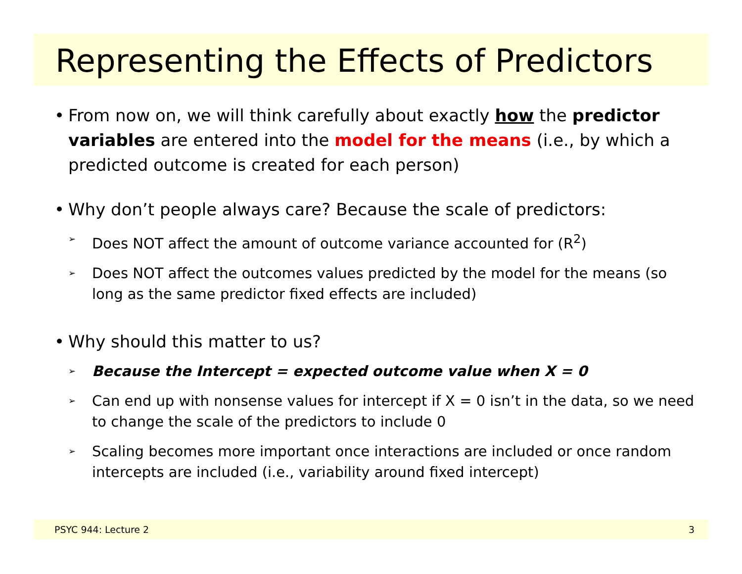Representing the Effects of Predictors
• From now on, we will think carefully about exactly how the predictor variables are entered into the model for the means (i.e., by which a predicted outcome is created for each person)
• Why don’t people always care? Because the scale of predictors:
➢
Does NOT affect the amount of outcome variance accounted for (R<sup>2</sup>)
➢
Does NOT affect the outcomes values predicted by the model for the means (so long as the same predictor fixed effects are included)
• Why should this matter to us?
➢
Because the Intercept = expected outcome value when X = 0
➢
Can end up with nonsense values for intercept if X = 0 isn’t in the data, so we need to change the scale of the predictors to include 0
➢
Scaling becomes more important once interactions are included or once random intercepts are included (i.e., variability around fixed intercept)
PSYC 944: Lecture 2 3